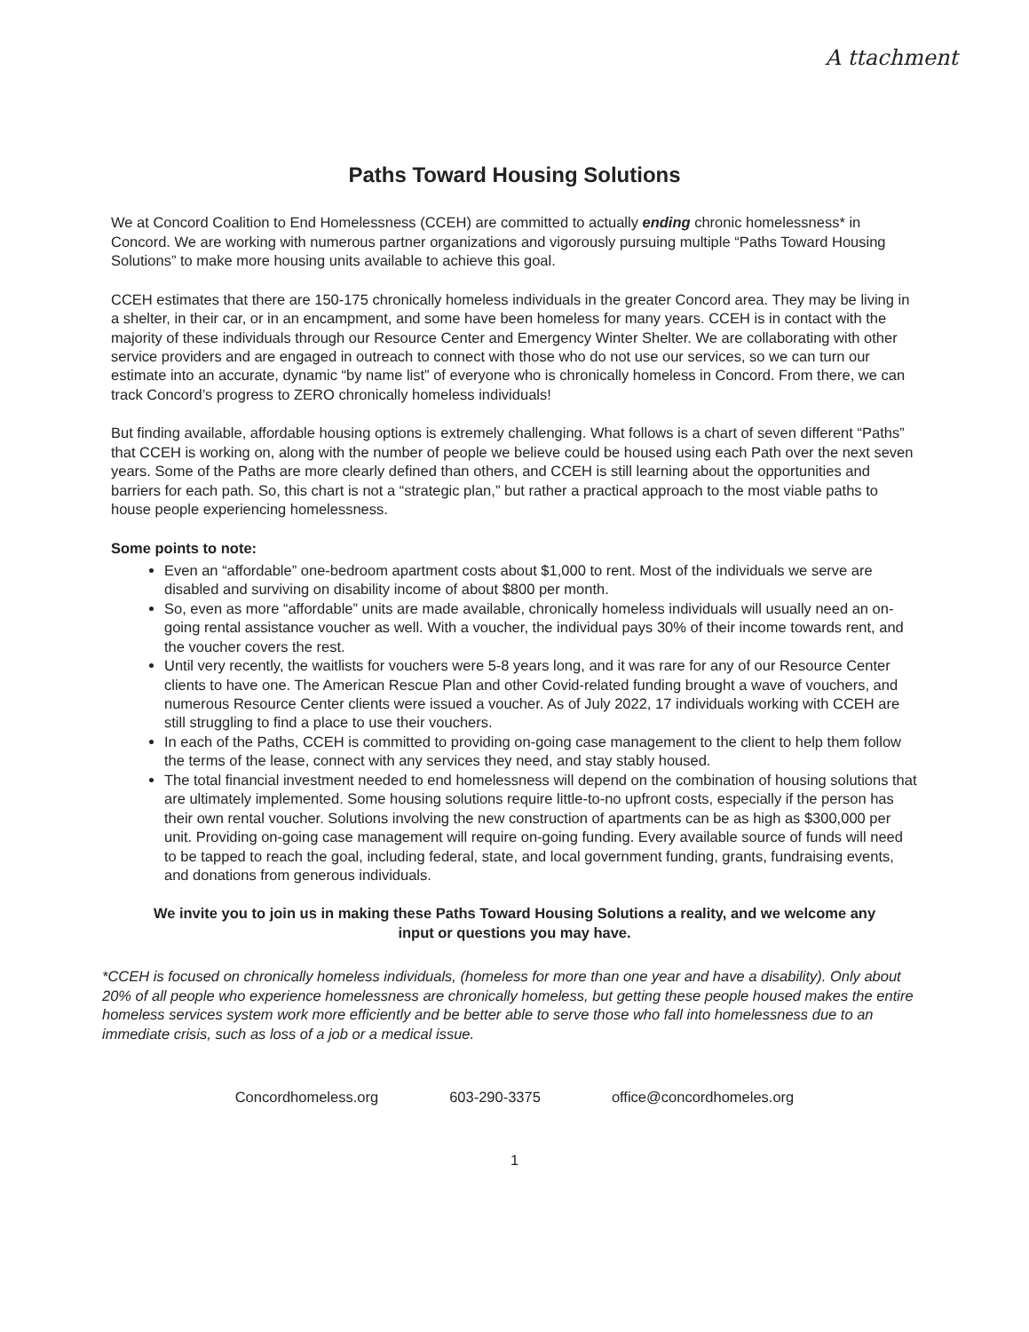A ttachment
Paths Toward Housing Solutions
We at Concord Coalition to End Homelessness (CCEH) are committed to actually ending chronic homelessness* in Concord. We are working with numerous partner organizations and vigorously pursuing multiple “Paths Toward Housing Solutions” to make more housing units available to achieve this goal.
CCEH estimates that there are 150-175 chronically homeless individuals in the greater Concord area. They may be living in a shelter, in their car, or in an encampment, and some have been homeless for many years. CCEH is in contact with the majority of these individuals through our Resource Center and Emergency Winter Shelter. We are collaborating with other service providers and are engaged in outreach to connect with those who do not use our services, so we can turn our estimate into an accurate, dynamic “by name list” of everyone who is chronically homeless in Concord. From there, we can track Concord’s progress to ZERO chronically homeless individuals!
But finding available, affordable housing options is extremely challenging. What follows is a chart of seven different “Paths” that CCEH is working on, along with the number of people we believe could be housed using each Path over the next seven years. Some of the Paths are more clearly defined than others, and CCEH is still learning about the opportunities and barriers for each path. So, this chart is not a “strategic plan,” but rather a practical approach to the most viable paths to house people experiencing homelessness.
Some points to note:
Even an “affordable” one-bedroom apartment costs about $1,000 to rent. Most of the individuals we serve are disabled and surviving on disability income of about $800 per month.
So, even as more “affordable” units are made available, chronically homeless individuals will usually need an on-going rental assistance voucher as well. With a voucher, the individual pays 30% of their income towards rent, and the voucher covers the rest.
Until very recently, the waitlists for vouchers were 5-8 years long, and it was rare for any of our Resource Center clients to have one. The American Rescue Plan and other Covid-related funding brought a wave of vouchers, and numerous Resource Center clients were issued a voucher. As of July 2022, 17 individuals working with CCEH are still struggling to find a place to use their vouchers.
In each of the Paths, CCEH is committed to providing on-going case management to the client to help them follow the terms of the lease, connect with any services they need, and stay stably housed.
The total financial investment needed to end homelessness will depend on the combination of housing solutions that are ultimately implemented. Some housing solutions require little-to-no upfront costs, especially if the person has their own rental voucher. Solutions involving the new construction of apartments can be as high as $300,000 per unit. Providing on-going case management will require on-going funding. Every available source of funds will need to be tapped to reach the goal, including federal, state, and local government funding, grants, fundraising events, and donations from generous individuals.
We invite you to join us in making these Paths Toward Housing Solutions a reality, and we welcome any input or questions you may have.
*CCEH is focused on chronically homeless individuals, (homeless for more than one year and have a disability). Only about 20% of all people who experience homelessness are chronically homeless, but getting these people housed makes the entire homeless services system work more efficiently and be better able to serve those who fall into homelessness due to an immediate crisis, such as loss of a job or a medical issue.
Concordhomeless.org 603-290-3375 office@concordhomeles.org
1